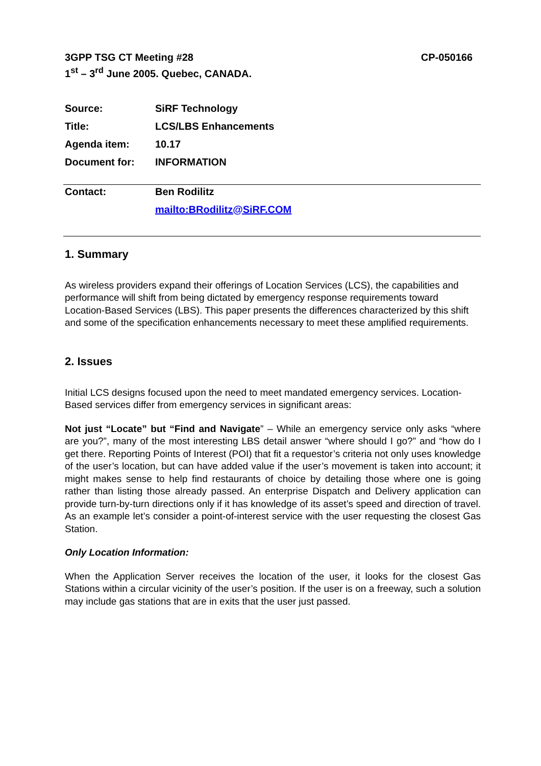CP-050166 3GPP TSG CT Meeting #28
1<sup>st</sup> – 3<sup>rd</sup> June 2005. Quebec, CANADA.
| Source: | SiRF Technology |
| Title: | LCS/LBS Enhancements |
| Agenda item: | 10.17 |
| Document for: | INFORMATION |
| Contact: | Ben Rodilitz |
| | mailto:BRodilitz@SiRF.COM |
1. Summary
As wireless providers expand their offerings of Location Services (LCS), the capabilities and performance will shift from being dictated by emergency response requirements toward Location-Based Services (LBS). This paper presents the differences characterized by this shift and some of the specification enhancements necessary to meet these amplified requirements.
2. Issues
Initial LCS designs focused upon the need to meet mandated emergency services. Location-Based services differ from emergency services in significant areas:
Not just “Locate” but “Find and Navigate” – While an emergency service only asks “where are you?”, many of the most interesting LBS detail answer “where should I go?” and “how do I get there. Reporting Points of Interest (POI) that fit a requestor’s criteria not only uses knowledge of the user’s location, but can have added value if the user’s movement is taken into account; it might makes sense to help find restaurants of choice by detailing those where one is going rather than listing those already passed. An enterprise Dispatch and Delivery application can provide turn-by-turn directions only if it has knowledge of its asset’s speed and direction of travel. As an example let’s consider a point-of-interest service with the user requesting the closest Gas Station.
Only Location Information:
When the Application Server receives the location of the user, it looks for the closest Gas Stations within a circular vicinity of the user’s position. If the user is on a freeway, such a solution may include gas stations that are in exits that the user just passed.